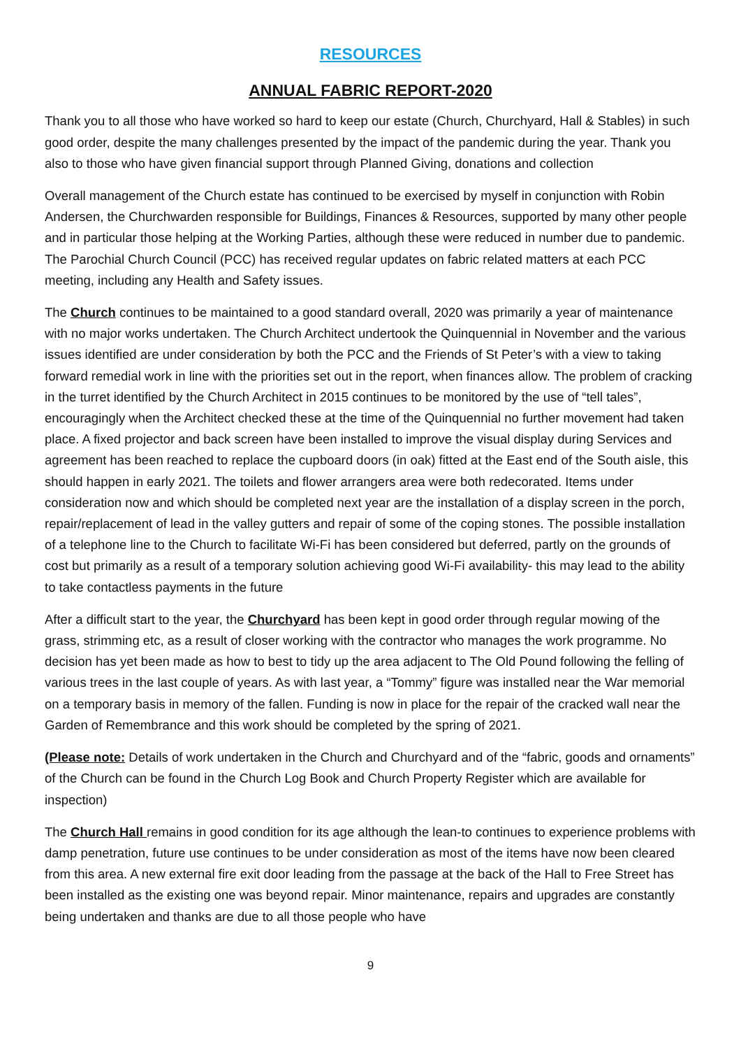RESOURCES
ANNUAL FABRIC REPORT-2020
Thank you to all those who have worked so hard to keep our estate (Church, Churchyard, Hall & Stables) in such good order, despite the many challenges presented by the impact of the pandemic during the year. Thank you also to those who have given financial support through Planned Giving, donations and collection
Overall management of the Church estate has continued to be exercised by myself in conjunction with Robin Andersen, the Churchwarden responsible for Buildings, Finances & Resources, supported by many other people and in particular those helping at the Working Parties, although these were reduced in number due to pandemic. The Parochial Church Council (PCC) has received regular updates on fabric related matters at each PCC meeting, including any Health and Safety issues.
The Church continues to be maintained to a good standard overall, 2020 was primarily a year of maintenance with no major works undertaken. The Church Architect undertook the Quinquennial in November and the various issues identified are under consideration by both the PCC and the Friends of St Peter’s with a view to taking forward remedial work in line with the priorities set out in the report, when finances allow. The problem of cracking in the turret identified by the Church Architect in 2015 continues to be monitored by the use of “tell tales”, encouragingly when the Architect checked these at the time of the Quinquennial no further movement had taken place. A fixed projector and back screen have been installed to improve the visual display during Services and agreement has been reached to replace the cupboard doors (in oak) fitted at the East end of the South aisle, this should happen in early 2021. The toilets and flower arrangers area were both redecorated. Items under consideration now and which should be completed next year are the installation of a display screen in the porch, repair/replacement of lead in the valley gutters and repair of some of the coping stones. The possible installation of a telephone line to the Church to facilitate Wi-Fi has been considered but deferred, partly on the grounds of cost but primarily as a result of a temporary solution achieving good Wi-Fi availability- this may lead to the ability to take contactless payments in the future
After a difficult start to the year, the Churchyard has been kept in good order through regular mowing of the grass, strimming etc, as a result of closer working with the contractor who manages the work programme. No decision has yet been made as how to best to tidy up the area adjacent to The Old Pound following the felling of various trees in the last couple of years. As with last year, a “Tommy” figure was installed near the War memorial on a temporary basis in memory of the fallen. Funding is now in place for the repair of the cracked wall near the Garden of Remembrance and this work should be completed by the spring of 2021.
(Please note: Details of work undertaken in the Church and Churchyard and of the “fabric, goods and ornaments” of the Church can be found in the Church Log Book and Church Property Register which are available for inspection)
The Church Hall remains in good condition for its age although the lean-to continues to experience problems with damp penetration, future use continues to be under consideration as most of the items have now been cleared from this area. A new external fire exit door leading from the passage at the back of the Hall to Free Street has been installed as the existing one was beyond repair. Minor maintenance, repairs and upgrades are constantly being undertaken and thanks are due to all those people who have
9